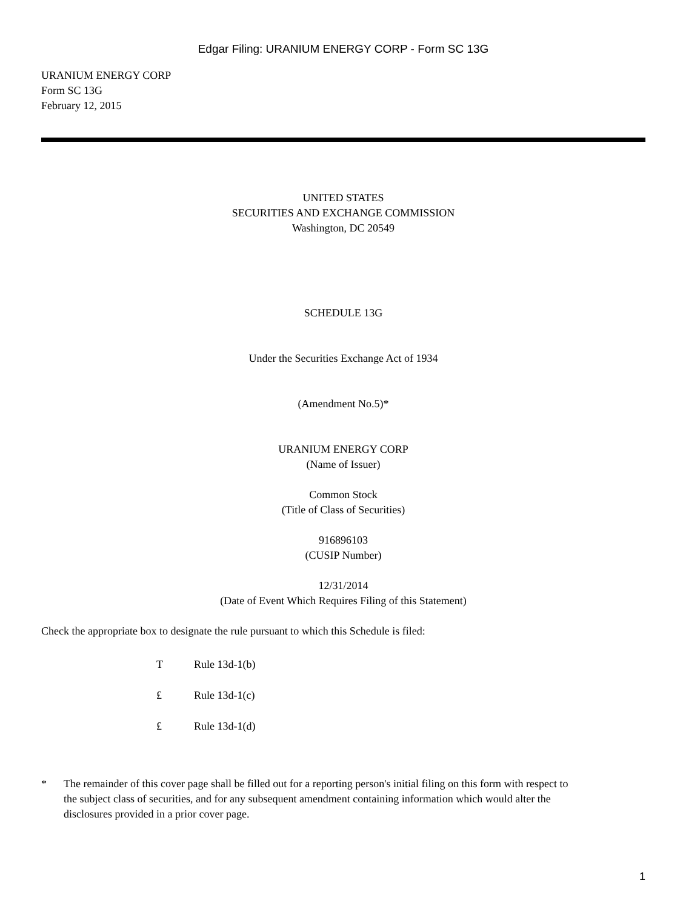Edgar Filing: URANIUM ENERGY CORP - Form SC 13G
URANIUM ENERGY CORP
Form SC 13G
February 12, 2015
UNITED STATES
SECURITIES AND EXCHANGE COMMISSION
Washington, DC 20549
SCHEDULE 13G
Under the Securities Exchange Act of 1934
(Amendment No.5)*
URANIUM ENERGY CORP
(Name of Issuer)
Common Stock
(Title of Class of Securities)
916896103
(CUSIP Number)
12/31/2014
(Date of Event Which Requires Filing of this Statement)
Check the appropriate box to designate the rule pursuant to which this Schedule is filed:
T Rule 13d-1(b)
£ Rule 13d-1(c)
£ Rule 13d-1(d)
* The remainder of this cover page shall be filled out for a reporting person's initial filing on this form with respect to the subject class of securities, and for any subsequent amendment containing information which would alter the disclosures provided in a prior cover page.
1